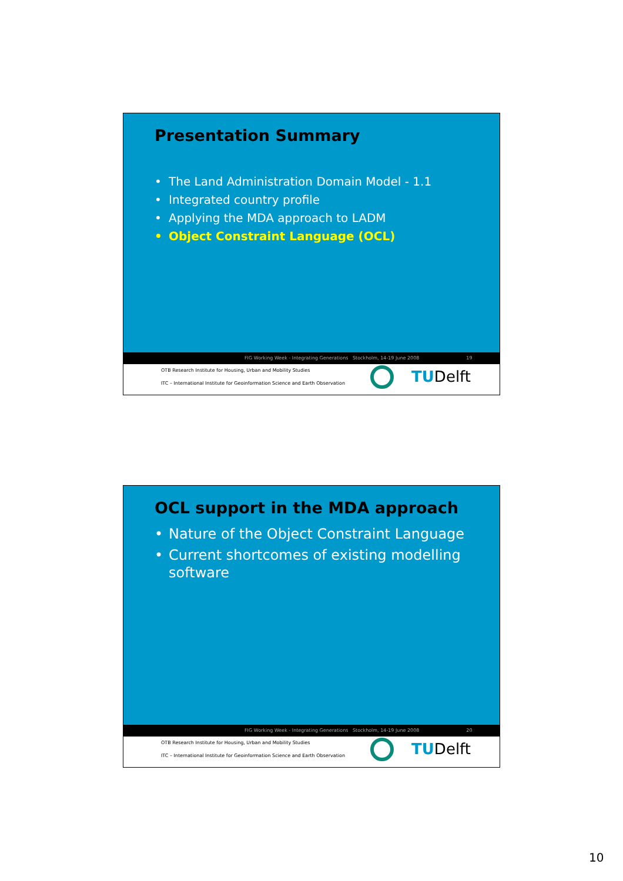Presentation Summary
• The Land Administration Domain Model - 1.1
• Integrated country profile
• Applying the MDA approach to LADM
• Object Constraint Language (OCL)
FIG Working Week - Integrating Generations Stockholm, 14-19 June 2008 19
OTB Research Institute for Housing, Urban and Mobility Studies
ITC – International Institute for Geoinformation Science and Earth Observation
TUDelft
OCL support in the MDA approach
• Nature of the Object Constraint Language
• Current shortcomes of existing modelling software
FIG Working Week - Integrating Generations Stockholm, 14-19 June 2008 20
OTB Research Institute for Housing, Urban and Mobility Studies
ITC – International Institute for Geoinformation Science and Earth Observation
TUDelft
10